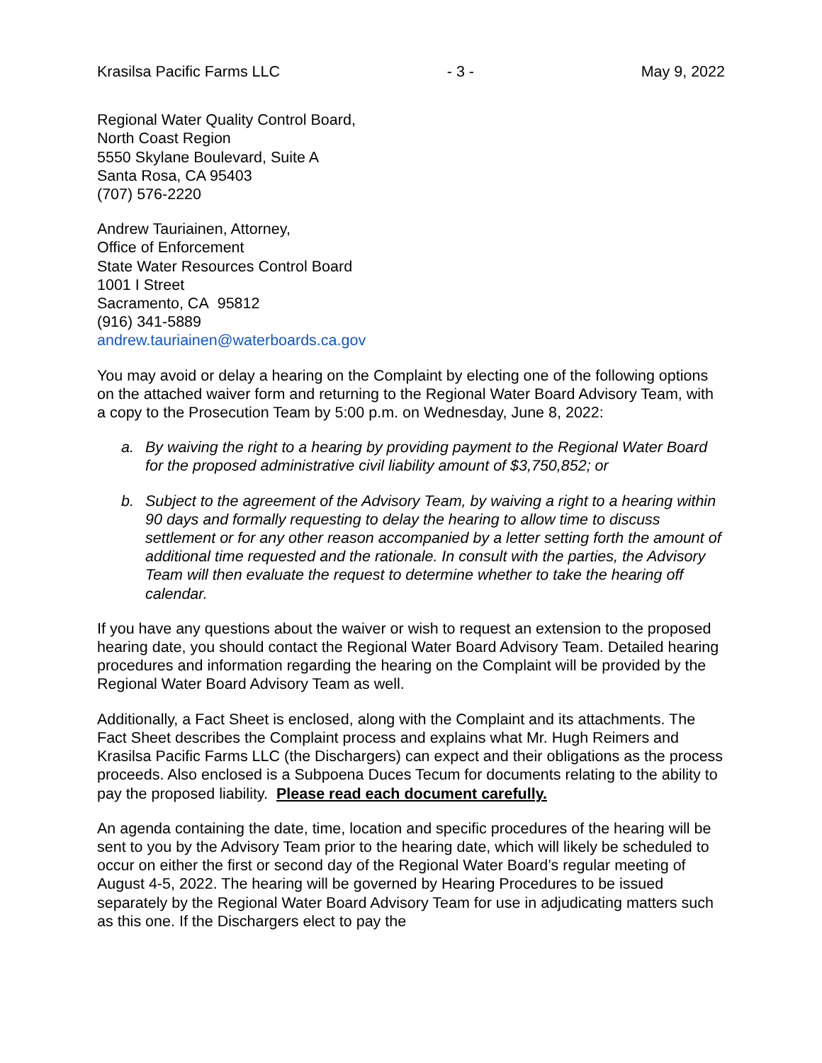Krasilsa Pacific Farms LLC - 3 - May 9, 2022
Regional Water Quality Control Board,
North Coast Region
5550 Skylane Boulevard, Suite A
Santa Rosa, CA 95403
(707) 576-2220
Andrew Tauriainen, Attorney,
Office of Enforcement
State Water Resources Control Board
1001 I Street
Sacramento, CA 95812
(916) 341-5889
andrew.tauriainen@waterboards.ca.gov
You may avoid or delay a hearing on the Complaint by electing one of the following options on the attached waiver form and returning to the Regional Water Board Advisory Team, with a copy to the Prosecution Team by 5:00 p.m. on Wednesday, June 8, 2022:
a. By waiving the right to a hearing by providing payment to the Regional Water Board for the proposed administrative civil liability amount of $3,750,852; or
b. Subject to the agreement of the Advisory Team, by waiving a right to a hearing within 90 days and formally requesting to delay the hearing to allow time to discuss settlement or for any other reason accompanied by a letter setting forth the amount of additional time requested and the rationale. In consult with the parties, the Advisory Team will then evaluate the request to determine whether to take the hearing off calendar.
If you have any questions about the waiver or wish to request an extension to the proposed hearing date, you should contact the Regional Water Board Advisory Team. Detailed hearing procedures and information regarding the hearing on the Complaint will be provided by the Regional Water Board Advisory Team as well.
Additionally, a Fact Sheet is enclosed, along with the Complaint and its attachments. The Fact Sheet describes the Complaint process and explains what Mr. Hugh Reimers and Krasilsa Pacific Farms LLC (the Dischargers) can expect and their obligations as the process proceeds. Also enclosed is a Subpoena Duces Tecum for documents relating to the ability to pay the proposed liability. Please read each document carefully.
An agenda containing the date, time, location and specific procedures of the hearing will be sent to you by the Advisory Team prior to the hearing date, which will likely be scheduled to occur on either the first or second day of the Regional Water Board’s regular meeting of August 4-5, 2022. The hearing will be governed by Hearing Procedures to be issued separately by the Regional Water Board Advisory Team for use in adjudicating matters such as this one. If the Dischargers elect to pay the